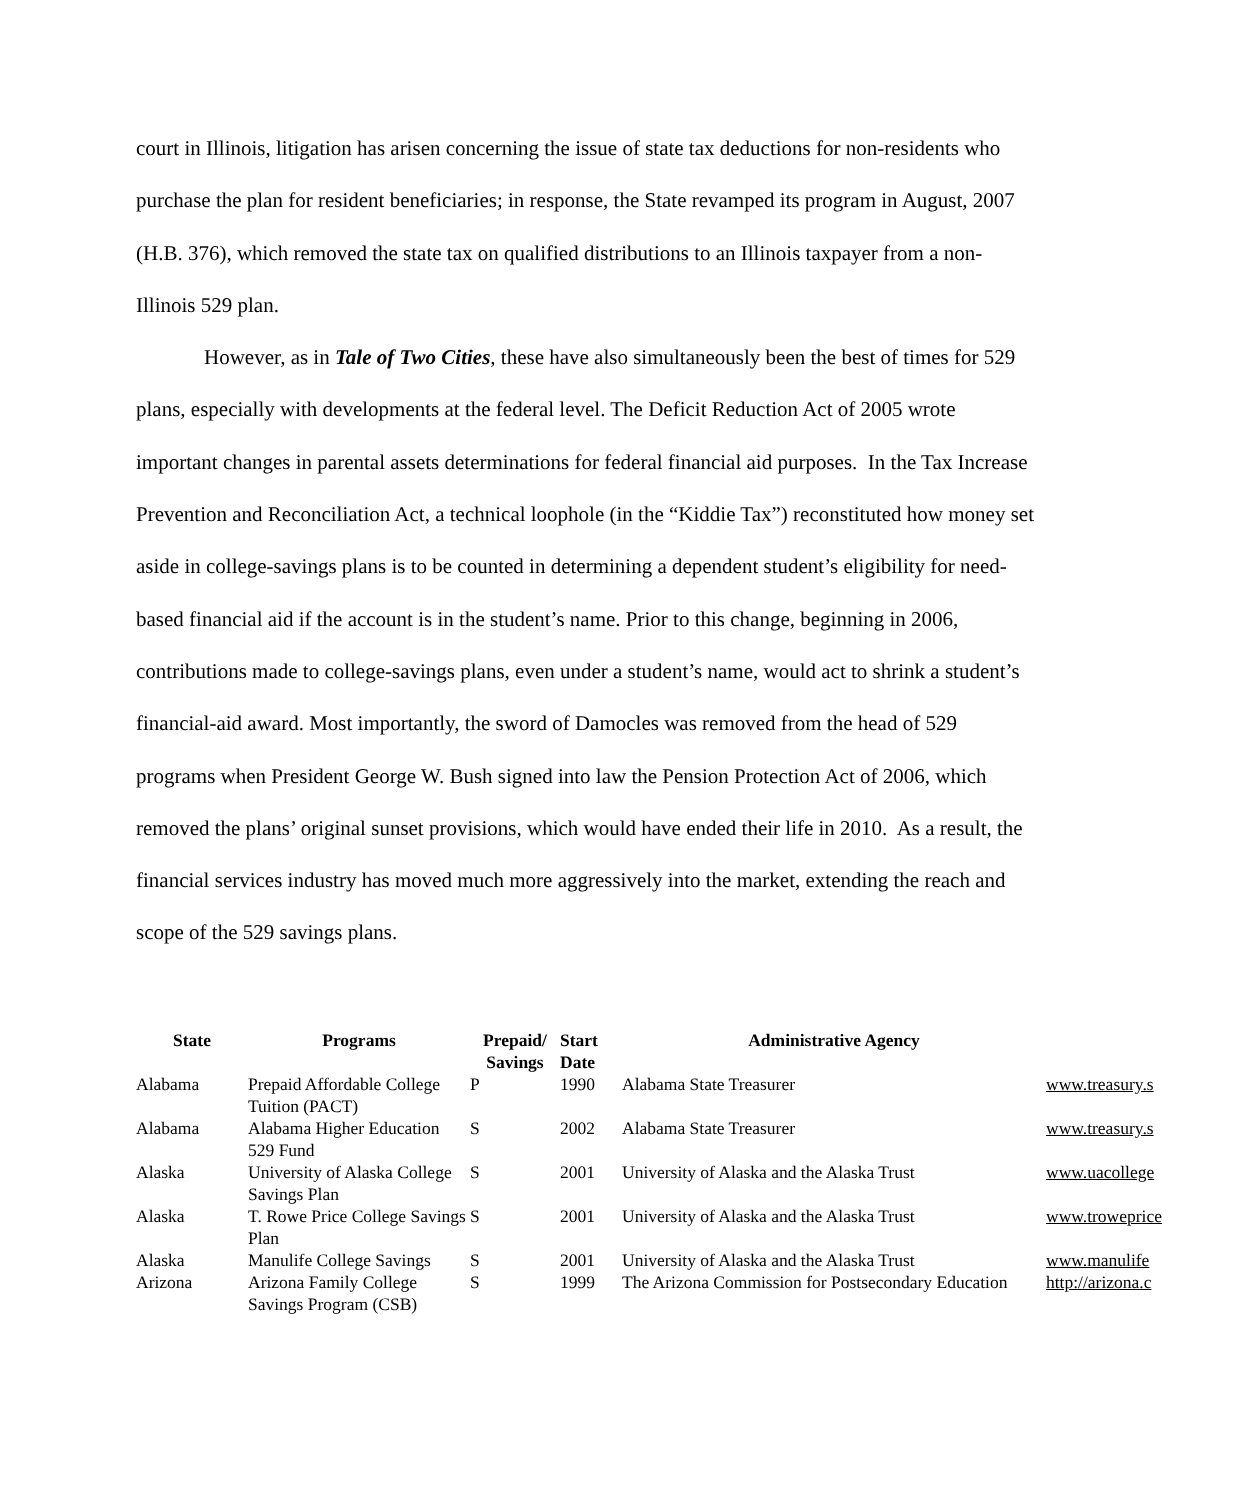court in Illinois, litigation has arisen concerning the issue of state tax deductions for non-residents who purchase the plan for resident beneficiaries; in response, the State revamped its program in August, 2007 (H.B. 376), which removed the state tax on qualified distributions to an Illinois taxpayer from a non-Illinois 529 plan.
However, as in Tale of Two Cities, these have also simultaneously been the best of times for 529 plans, especially with developments at the federal level. The Deficit Reduction Act of 2005 wrote important changes in parental assets determinations for federal financial aid purposes. In the Tax Increase Prevention and Reconciliation Act, a technical loophole (in the “Kiddie Tax”) reconstituted how money set aside in college-savings plans is to be counted in determining a dependent student’s eligibility for need-based financial aid if the account is in the student’s name. Prior to this change, beginning in 2006, contributions made to college-savings plans, even under a student’s name, would act to shrink a student’s financial-aid award. Most importantly, the sword of Damocles was removed from the head of 529 programs when President George W. Bush signed into law the Pension Protection Act of 2006, which removed the plans’ original sunset provisions, which would have ended their life in 2010. As a result, the financial services industry has moved much more aggressively into the market, extending the reach and scope of the 529 savings plans.
| State | Programs | Prepaid/ Savings | Start Date | Administrative Agency | |
| --- | --- | --- | --- | --- | --- |
| Alabama | Prepaid Affordable College Tuition (PACT) | P | 1990 | Alabama State Treasurer | www.treasury.s |
| Alabama | Alabama Higher Education 529 Fund | S | 2002 | Alabama State Treasurer | www.treasury.s |
| Alaska | University of Alaska College Savings Plan | S | 2001 | University of Alaska and the Alaska Trust | www.uacollege |
| Alaska | T. Rowe Price College Savings Plan | S | 2001 | University of Alaska and the Alaska Trust | www.troweprice |
| Alaska | Manulife College Savings | S | 2001 | University of Alaska and the Alaska Trust | www.manulife |
| Arizona | Arizona Family College Savings Program (CSB) | S | 1999 | The Arizona Commission for Postsecondary Education | http://arizona.c |